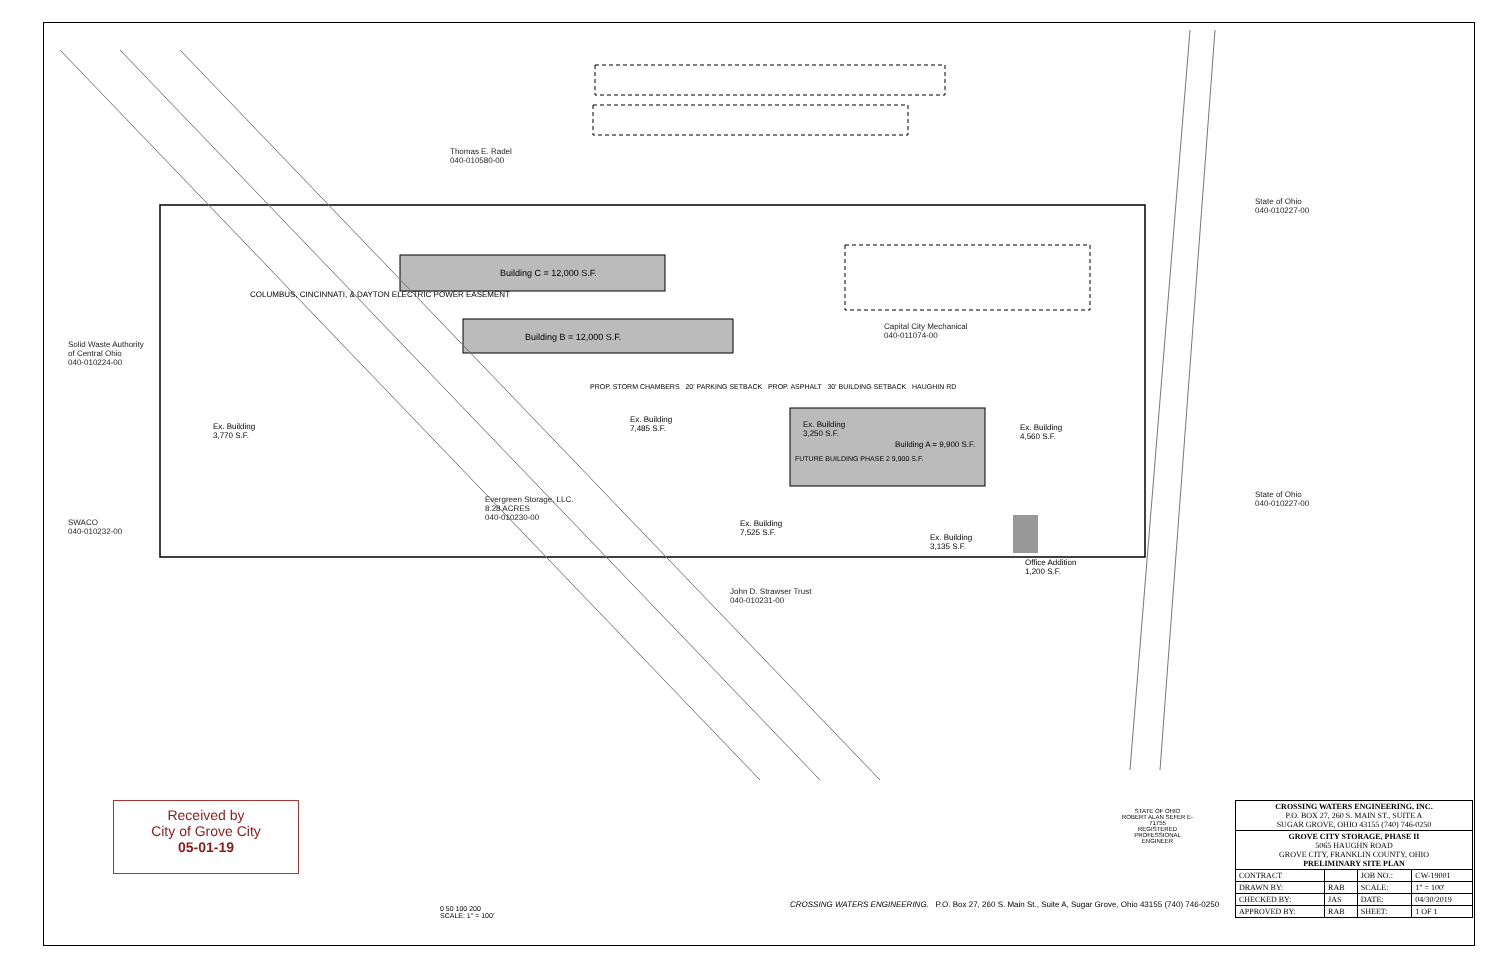Thomas E. Radel
040-010580-00
State of Ohio
040-010227-00
Solid Waste Authority
of Central Ohio
040-010224-00
Building C = 12,000 S.F.
Building B = 12,000 S.F.
Capital City Mechanical
040-011074-00
Ex. Building
3,770 S.F.
Ex. Building
7,485 S.F.
Ex. Building
3,250 S.F.
Building A = 9,900 S.F.
FUTURE BUILDING PHASE 2 9,900 S.F.
Ex. Building
4,560 S.F.
State of Ohio
040-010227-00
SWACO
040-010232-00
Evergreen Storage, LLC.
8.28 ACRES
040-010230-00
Ex. Building
7,525 S.F.
Ex. Building
3,135 S.F.
Office Addition
1,200 S.F.
John D. Strawser Trust
040-010231-00
COLUMBUS, CINCINNATI, & DAYTON ELECTRIC POWER EASEMENT
PROP. STORM CHAMBERS 20' PARKING SETBACK PROP. ASPHALT 30' BUILDING SETBACK HAUGHIN RD
Received by
City of Grove City
05-01-19
0 50 100 200
SCALE: 1" = 100'
CROSSING WATERS ENGINEERING. P.O. Box 27, 260 S. Main St., Suite A, Sugar Grove, Ohio 43155 (740) 746-0250
STATE OF OHIO
ROBERT ALAN SEFER E-71755
REGISTERED PROFESSIONAL ENGINEER
| CROSSING WATERS ENGINEERING, INC. P.O. BOX 27, 260 S. MAIN ST., SUITE A SUGAR GROVE, OHIO 43155 (740) 746-0250 | | | |
| GROVE CITY STORAGE, PHASE II 5065 HAUGHN ROAD GROVE CITY, FRANKLIN COUNTY, OHIO PRELIMINARY SITE PLAN | | | |
| CONTRACT | | JOB NO.: | CW-19001 |
| DRAWN BY: | RAB | SCALE: | 1" = 100' |
| CHECKED BY: | JAS | DATE: | 04/30/2019 |
| APPROVED BY: | RAB | SHEET: | 1 OF 1 |